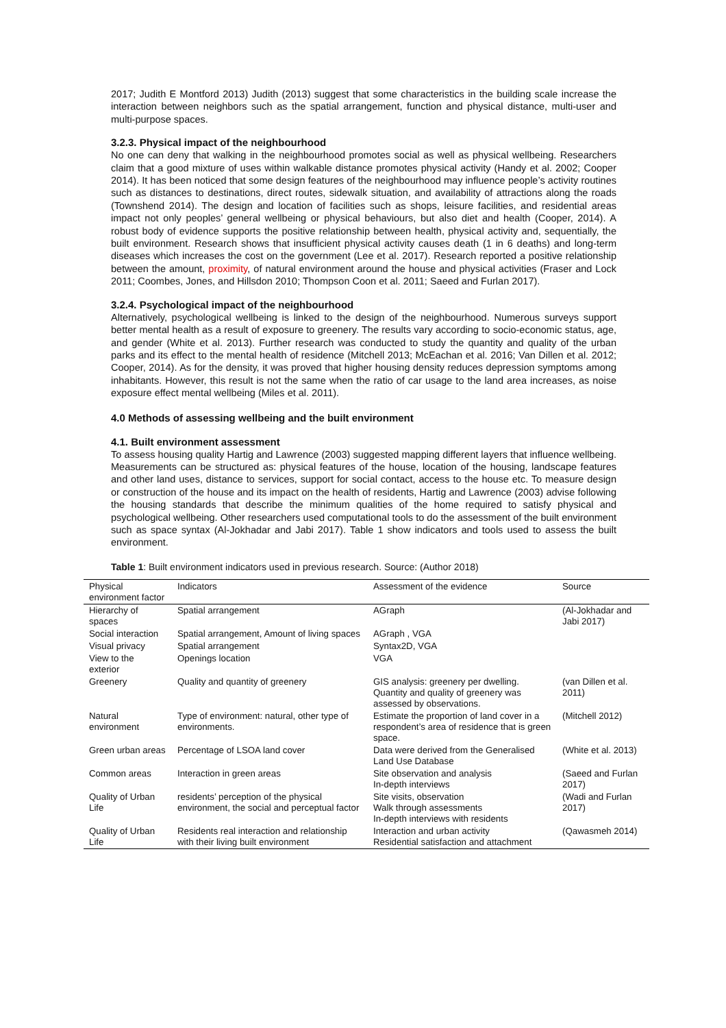2017; Judith E Montford 2013) Judith (2013) suggest that some characteristics in the building scale increase the interaction between neighbors such as the spatial arrangement, function and physical distance, multi-user and multi-purpose spaces.
3.2.3. Physical impact of the neighbourhood
No one can deny that walking in the neighbourhood promotes social as well as physical wellbeing. Researchers claim that a good mixture of uses within walkable distance promotes physical activity (Handy et al. 2002; Cooper 2014). It has been noticed that some design features of the neighbourhood may influence people’s activity routines such as distances to destinations, direct routes, sidewalk situation, and availability of attractions along the roads (Townshend 2014). The design and location of facilities such as shops, leisure facilities, and residential areas impact not only peoples’ general wellbeing or physical behaviours, but also diet and health (Cooper, 2014). A robust body of evidence supports the positive relationship between health, physical activity and, sequentially, the built environment. Research shows that insufficient physical activity causes death (1 in 6 deaths) and long-term diseases which increases the cost on the government (Lee et al. 2017). Research reported a positive relationship between the amount, proximity, of natural environment around the house and physical activities (Fraser and Lock 2011; Coombes, Jones, and Hillsdon 2010; Thompson Coon et al. 2011; Saeed and Furlan 2017).
3.2.4. Psychological impact of the neighbourhood
Alternatively, psychological wellbeing is linked to the design of the neighbourhood. Numerous surveys support better mental health as a result of exposure to greenery. The results vary according to socio-economic status, age, and gender (White et al. 2013). Further research was conducted to study the quantity and quality of the urban parks and its effect to the mental health of residence (Mitchell 2013; McEachan et al. 2016; Van Dillen et al. 2012; Cooper, 2014). As for the density, it was proved that higher housing density reduces depression symptoms among inhabitants. However, this result is not the same when the ratio of car usage to the land area increases, as noise exposure effect mental wellbeing (Miles et al. 2011).
4.0 Methods of assessing wellbeing and the built environment
4.1. Built environment assessment
To assess housing quality Hartig and Lawrence (2003) suggested mapping different layers that influence wellbeing. Measurements can be structured as: physical features of the house, location of the housing, landscape features and other land uses, distance to services, support for social contact, access to the house etc. To measure design or construction of the house and its impact on the health of residents, Hartig and Lawrence (2003) advise following the housing standards that describe the minimum qualities of the home required to satisfy physical and psychological wellbeing. Other researchers used computational tools to do the assessment of the built environment such as space syntax (Al-Jokhadar and Jabi 2017). Table 1 show indicators and tools used to assess the built environment.
Table 1: Built environment indicators used in previous research. Source: (Author 2018)
| Physical environment factor | Indicators | Assessment of the evidence | Source |
| Hierarchy of spaces | Spatial arrangement | AGraph | (Al-Jokhadar and Jabi 2017) |
| Social interaction | Spatial arrangement, Amount of living spaces | AGraph , VGA | |
| Visual privacy | Spatial arrangement | Syntax2D, VGA | |
| View to the exterior | Openings location | VGA | |
| Greenery | Quality and quantity of greenery | GIS analysis: greenery per dwelling. Quantity and quality of greenery was assessed by observations. | (van Dillen et al. 2011) |
| Natural environment | Type of environment: natural, other type of environments. | Estimate the proportion of land cover in a respondent’s area of residence that is green space. | (Mitchell 2012) |
| Green urban areas | Percentage of LSOA land cover | Data were derived from the Generalised Land Use Database | (White et al. 2013) |
| Common areas | Interaction in green areas | Site observation and analysis In-depth interviews | (Saeed and Furlan 2017) |
| Quality of Urban Life | residents’ perception of the physical environment, the social and perceptual factor | Site visits, observation Walk through assessments In-depth interviews with residents | (Wadi and Furlan 2017) |
| Quality of Urban Life | Residents real interaction and relationship with their living built environment | Interaction and urban activity Residential satisfaction and attachment | (Qawasmeh 2014) |